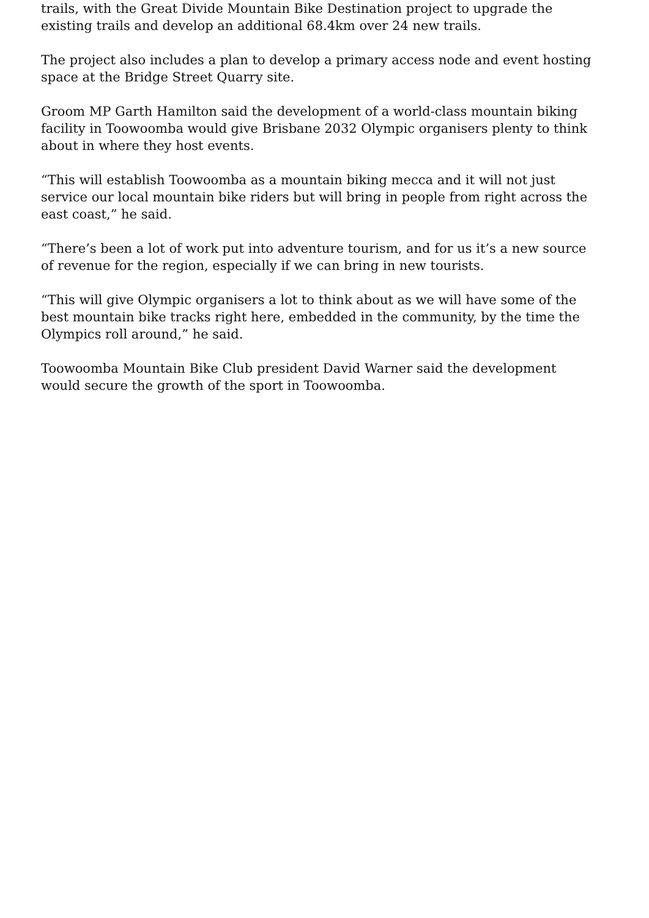trails, with the Great Divide Mountain Bike Destination project to upgrade the existing trails and develop an additional 68.4km over 24 new trails.
The project also includes a plan to develop a primary access node and event hosting space at the Bridge Street Quarry site.
Groom MP Garth Hamilton said the development of a world-class mountain biking facility in Toowoomba would give Brisbane 2032 Olympic organisers plenty to think about in where they host events.
“This will establish Toowoomba as a mountain biking mecca and it will not just service our local mountain bike riders but will bring in people from right across the east coast,” he said.
“There’s been a lot of work put into adventure tourism, and for us it’s a new source of revenue for the region, especially if we can bring in new tourists.
“This will give Olympic organisers a lot to think about as we will have some of the best mountain bike tracks right here, embedded in the community, by the time the Olympics roll around,” he said.
Toowoomba Mountain Bike Club president David Warner said the development would secure the growth of the sport in Toowoomba.